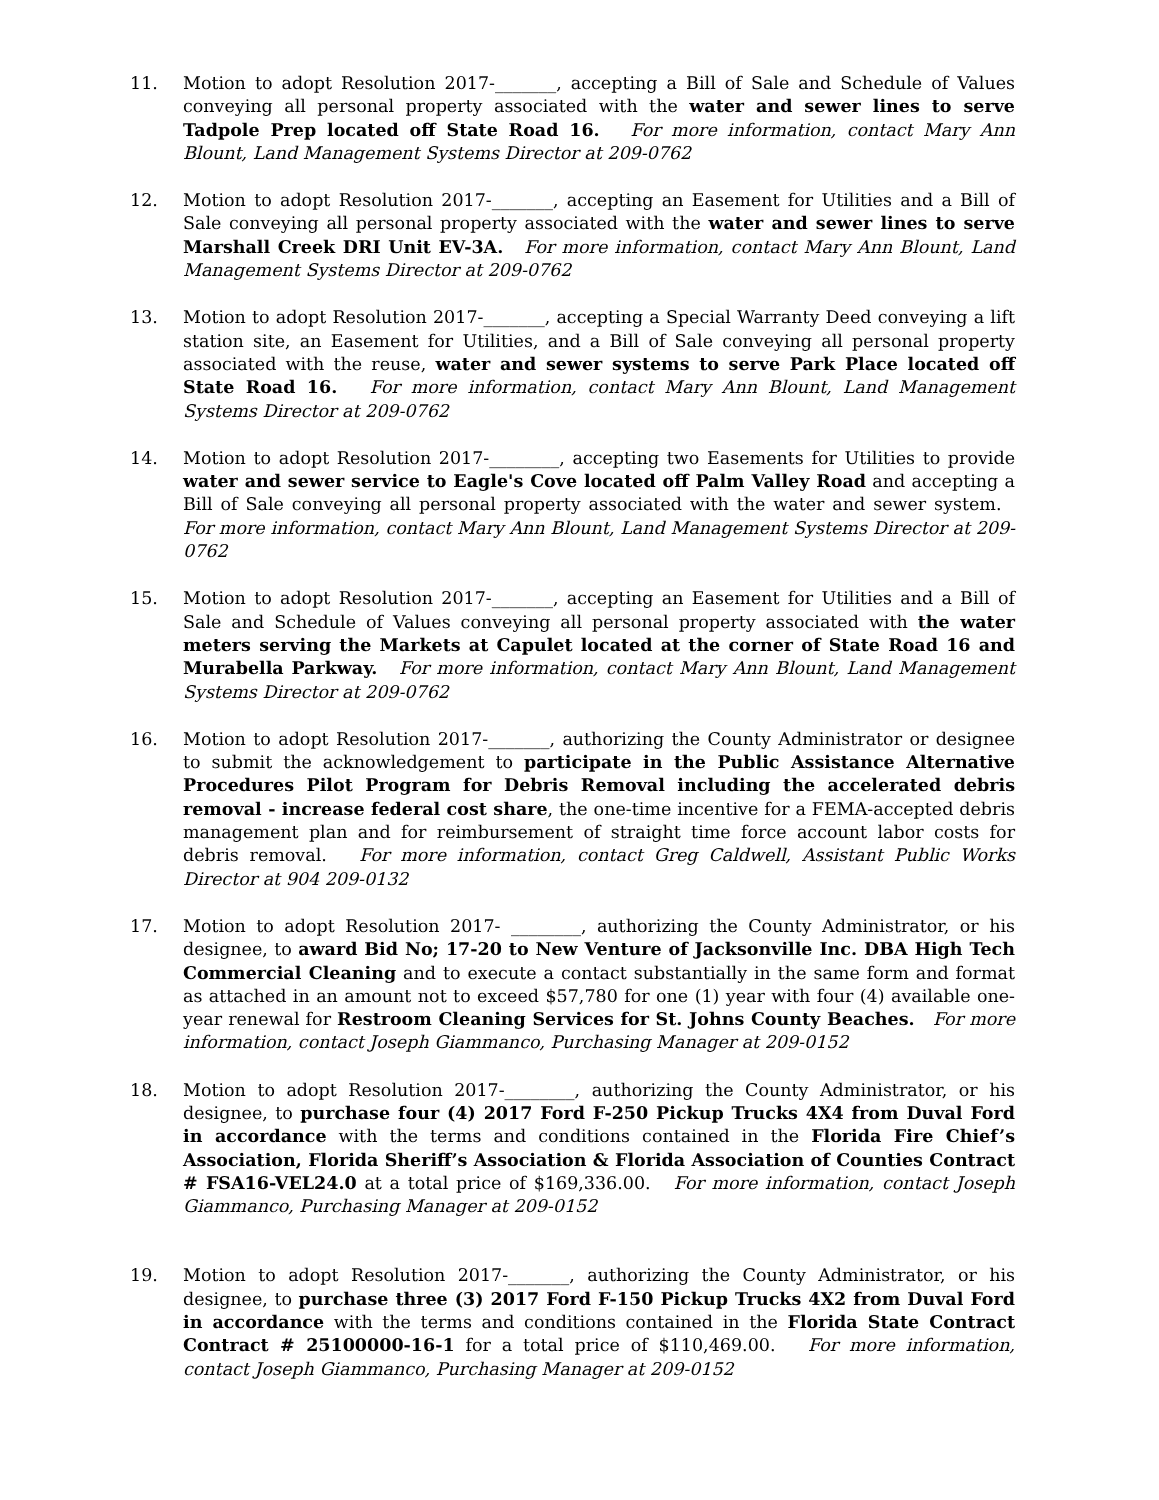11. Motion to adopt Resolution 2017-_______, accepting a Bill of Sale and Schedule of Values conveying all personal property associated with the water and sewer lines to serve Tadpole Prep located off State Road 16. For more information, contact Mary Ann Blount, Land Management Systems Director at 209-0762
12. Motion to adopt Resolution 2017-_______, accepting an Easement for Utilities and a Bill of Sale conveying all personal property associated with the water and sewer lines to serve Marshall Creek DRI Unit EV-3A. For more information, contact Mary Ann Blount, Land Management Systems Director at 209-0762
13. Motion to adopt Resolution 2017-_______, accepting a Special Warranty Deed conveying a lift station site, an Easement for Utilities, and a Bill of Sale conveying all personal property associated with the reuse, water and sewer systems to serve Park Place located off State Road 16. For more information, contact Mary Ann Blount, Land Management Systems Director at 209-0762
14. Motion to adopt Resolution 2017-________, accepting two Easements for Utilities to provide water and sewer service to Eagle's Cove located off Palm Valley Road and accepting a Bill of Sale conveying all personal property associated with the water and sewer system. For more information, contact Mary Ann Blount, Land Management Systems Director at 209-0762
15. Motion to adopt Resolution 2017-_______, accepting an Easement for Utilities and a Bill of Sale and Schedule of Values conveying all personal property associated with the water meters serving the Markets at Capulet located at the corner of State Road 16 and Murabella Parkway. For more information, contact Mary Ann Blount, Land Management Systems Director at 209-0762
16. Motion to adopt Resolution 2017-_______, authorizing the County Administrator or designee to submit the acknowledgement to participate in the Public Assistance Alternative Procedures Pilot Program for Debris Removal including the accelerated debris removal - increase federal cost share, the one-time incentive for a FEMA-accepted debris management plan and for reimbursement of straight time force account labor costs for debris removal. For more information, contact Greg Caldwell, Assistant Public Works Director at 904 209-0132
17. Motion to adopt Resolution 2017- ________, authorizing the County Administrator, or his designee, to award Bid No; 17-20 to New Venture of Jacksonville Inc. DBA High Tech Commercial Cleaning and to execute a contact substantially in the same form and format as attached in an amount not to exceed $57,780 for one (1) year with four (4) available one-year renewal for Restroom Cleaning Services for St. Johns County Beaches. For more information, contact Joseph Giammanco, Purchasing Manager at 209-0152
18. Motion to adopt Resolution 2017-________, authorizing the County Administrator, or his designee, to purchase four (4) 2017 Ford F-250 Pickup Trucks 4X4 from Duval Ford in accordance with the terms and conditions contained in the Florida Fire Chief’s Association, Florida Sheriff’s Association & Florida Association of Counties Contract # FSA16-VEL24.0 at a total price of $169,336.00. For more information, contact Joseph Giammanco, Purchasing Manager at 209-0152
19. Motion to adopt Resolution 2017-_______, authorizing the County Administrator, or his designee, to purchase three (3) 2017 Ford F-150 Pickup Trucks 4X2 from Duval Ford in accordance with the terms and conditions contained in the Florida State Contract Contract # 25100000-16-1 for a total price of $110,469.00. For more information, contact Joseph Giammanco, Purchasing Manager at 209-0152